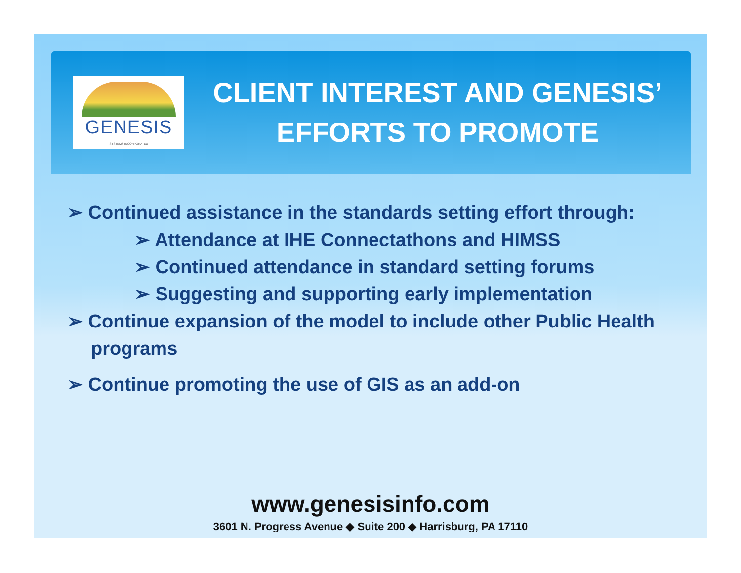GENESIS
SYSTEMS INCORPORATED
CLIENT INTEREST AND GENESIS’
EFFORTS TO PROMOTE
➢ Continued assistance in the standards setting effort through:
➢ Attendance at IHE Connectathons and HIMSS
➢ Continued attendance in standard setting forums
➢ Suggesting and supporting early implementation
➢ Continue expansion of the model to include other Public Health programs
➢ Continue promoting the use of GIS as an add-on
www.genesisinfo.com
3601 N. Progress Avenue ◆ Suite 200 ◆ Harrisburg, PA 17110